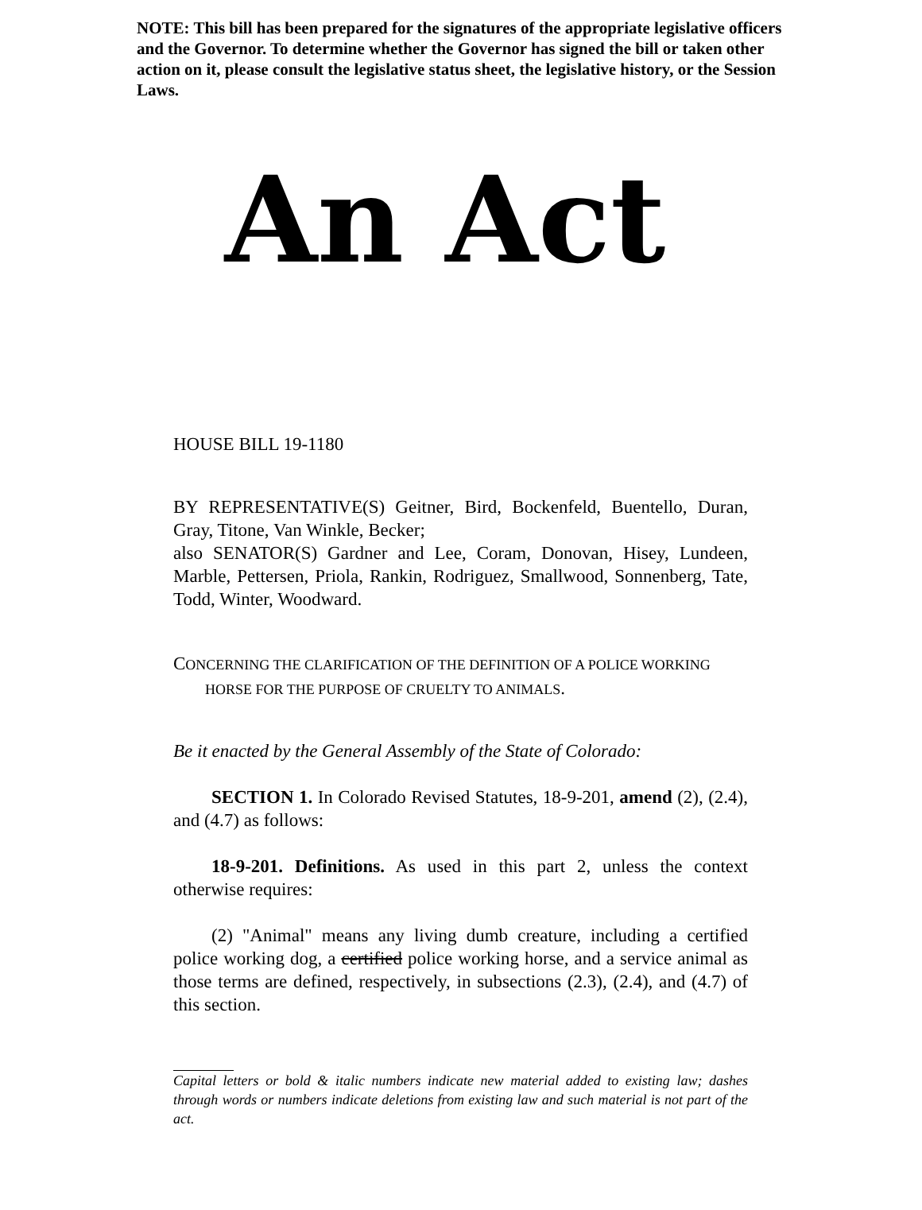NOTE: This bill has been prepared for the signatures of the appropriate legislative officers and the Governor. To determine whether the Governor has signed the bill or taken other action on it, please consult the legislative status sheet, the legislative history, or the Session Laws.
An Act
HOUSE BILL 19-1180
BY REPRESENTATIVE(S) Geitner, Bird, Bockenfeld, Buentello, Duran, Gray, Titone, Van Winkle, Becker;
also SENATOR(S) Gardner and Lee, Coram, Donovan, Hisey, Lundeen, Marble, Pettersen, Priola, Rankin, Rodriguez, Smallwood, Sonnenberg, Tate, Todd, Winter, Woodward.
CONCERNING THE CLARIFICATION OF THE DEFINITION OF A POLICE WORKING
HORSE FOR THE PURPOSE OF CRUELTY TO ANIMALS.
Be it enacted by the General Assembly of the State of Colorado:
SECTION 1. In Colorado Revised Statutes, 18-9-201, amend (2), (2.4), and (4.7) as follows:
18-9-201. Definitions. As used in this part 2, unless the context otherwise requires:
(2) "Animal" means any living dumb creature, including a certified police working dog, a certified police working horse, and a service animal as those terms are defined, respectively, in subsections (2.3), (2.4), and (4.7) of this section.
Capital letters or bold & italic numbers indicate new material added to existing law; dashes through words or numbers indicate deletions from existing law and such material is not part of the act.